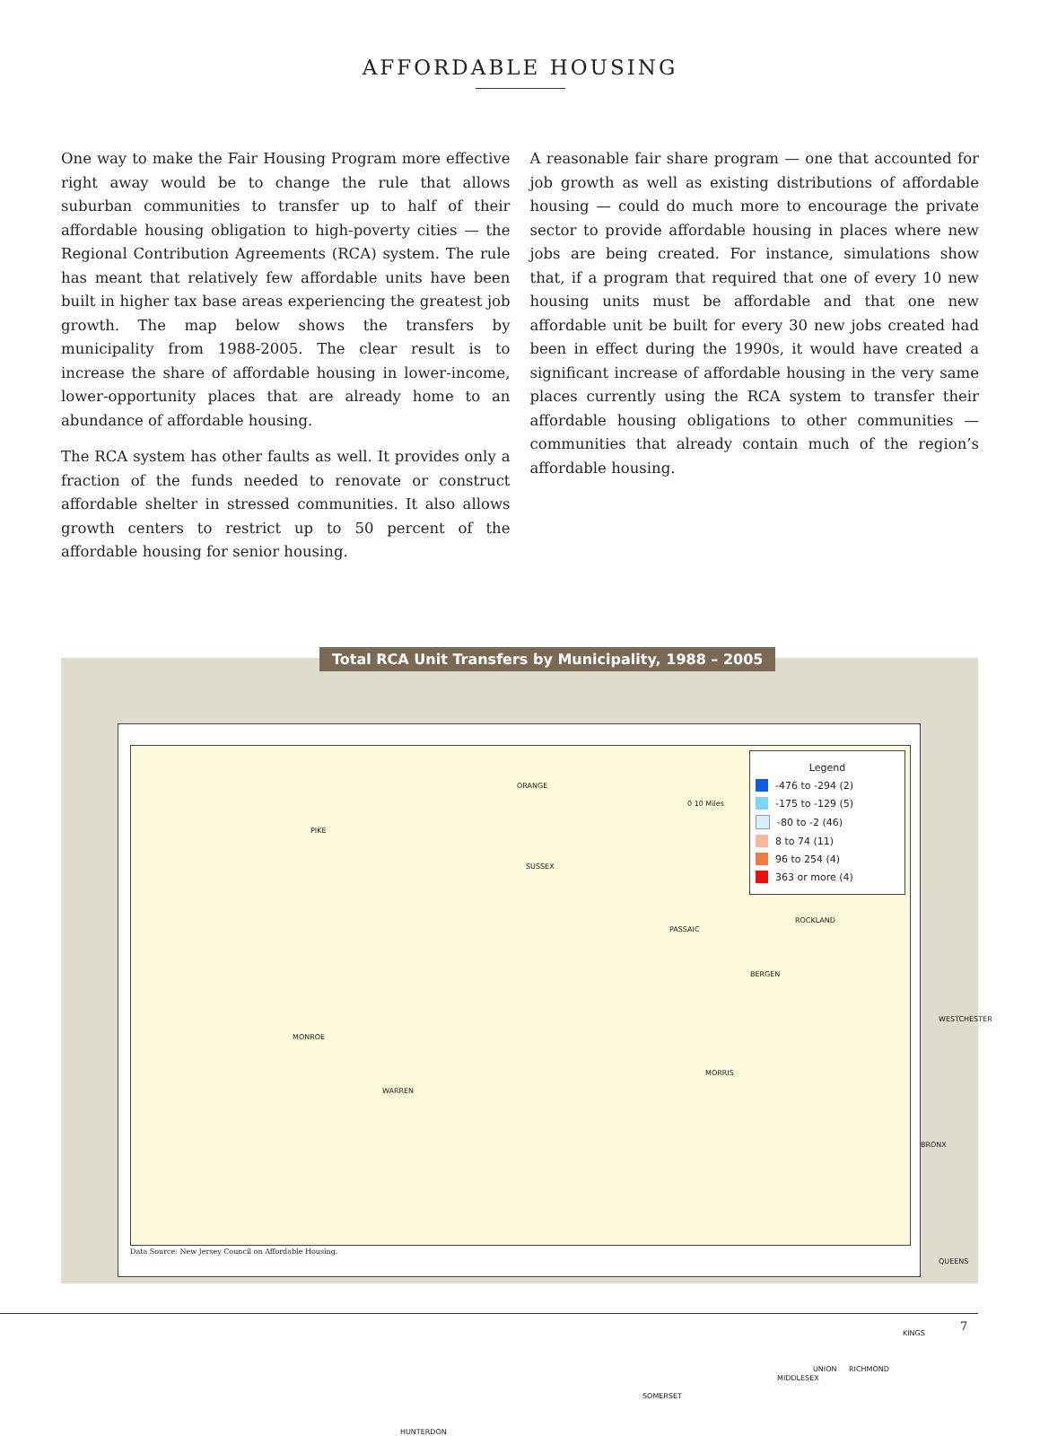AFFORDABLE HOUSING
One way to make the Fair Housing Program more effective right away would be to change the rule that allows suburban communities to transfer up to half of their affordable housing obligation to high-poverty cities — the Regional Contribution Agreements (RCA) system. The rule has meant that relatively few affordable units have been built in higher tax base areas experiencing the greatest job growth. The map below shows the transfers by municipality from 1988-2005. The clear result is to increase the share of affordable housing in lower-income, lower-opportunity places that are already home to an abundance of affordable housing.
The RCA system has other faults as well. It provides only a fraction of the funds needed to renovate or construct affordable shelter in stressed communities. It also allows growth centers to restrict up to 50 percent of the affordable housing for senior housing.
A reasonable fair share program — one that accounted for job growth as well as existing distributions of affordable housing — could do much more to encourage the private sector to provide affordable housing in places where new jobs are being created. For instance, simulations show that, if a program that required that one of every 10 new housing units must be affordable and that one new affordable unit be built for every 30 new jobs created had been in effect during the 1990s, it would have created a significant increase of affordable housing in the very same places currently using the RCA system to transfer their affordable housing obligations to other communities — communities that already contain much of the region’s affordable housing.
Total RCA Unit Transfers by Municipality, 1988 – 2005
Legend
-476 to -294 (2)
-175 to -129 (5)
-80 to -2 (46)
8 to 74 (11)
96 to 254 (4)
363 or more (4)
PIKE
ORANGE
SUSSEX
WARREN
MORRIS
SOMERSET
HUNTERDON
ROCKLAND
WESTCHESTER
MONROE
MIDDLESEX
UNION
BRONX
QUEENS
KINGS
RICHMOND
PASSAIC
BERGEN
0 10 Miles
Data Source: New Jersey Council on Affordable Housing.
7